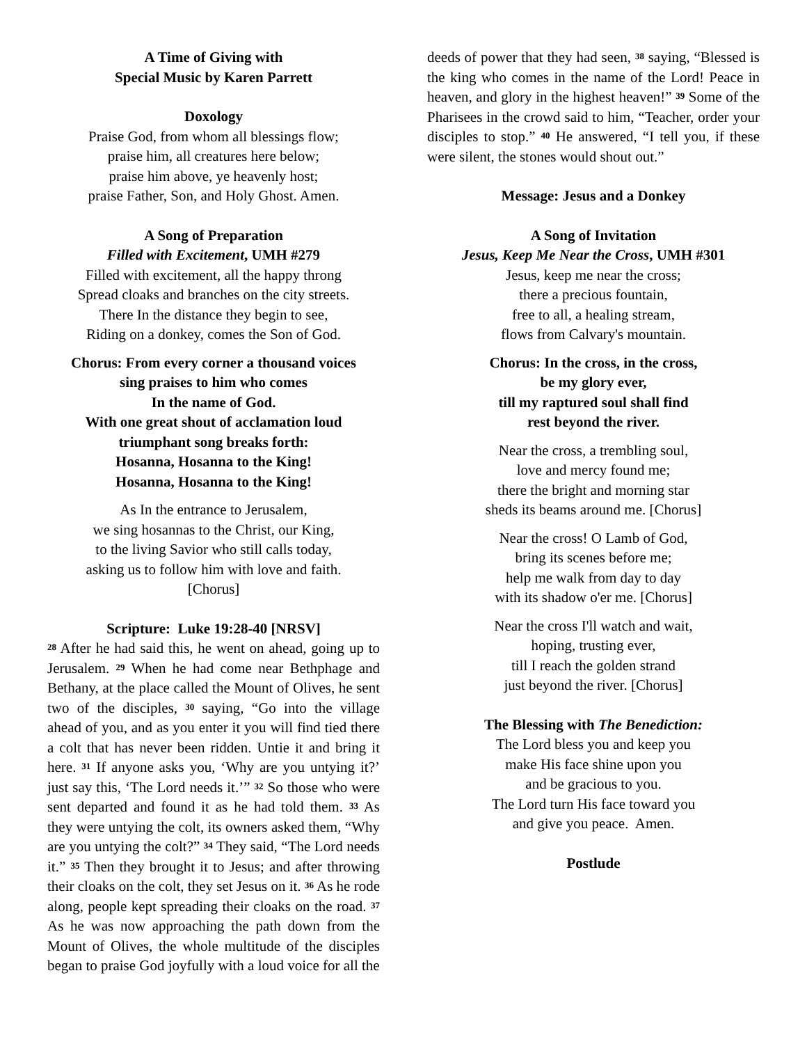A Time of Giving with
Special Music by Karen Parrett
Doxology
Praise God, from whom all blessings flow;
praise him, all creatures here below;
praise him above, ye heavenly host;
praise Father, Son, and Holy Ghost. Amen.
A Song of Preparation
Filled with Excitement, UMH #279
Filled with excitement, all the happy throng
Spread cloaks and branches on the city streets.
There In the distance they begin to see,
Riding on a donkey, comes the Son of God.
Chorus: From every corner a thousand voices
sing praises to him who comes
In the name of God.
With one great shout of acclamation loud
triumphant song breaks forth:
Hosanna, Hosanna to the King!
Hosanna, Hosanna to the King!
As In the entrance to Jerusalem,
we sing hosannas to the Christ, our King,
to the living Savior who still calls today,
asking us to follow him with love and faith.
[Chorus]
Scripture: Luke 19:28-40 [NRSV]
<sup>28</sup> After he had said this, he went on ahead, going up to Jerusalem. <sup>29</sup> When he had come near Bethphage and Bethany, at the place called the Mount of Olives, he sent two of the disciples, <sup>30</sup> saying, “Go into the village ahead of you, and as you enter it you will find tied there a colt that has never been ridden. Untie it and bring it here. <sup>31</sup> If anyone asks you, ‘Why are you untying it?’ just say this, ‘The Lord needs it.’” <sup>32</sup> So those who were sent departed and found it as he had told them. <sup>33</sup> As they were untying the colt, its owners asked them, “Why are you untying the colt?” <sup>34</sup> They said, “The Lord needs it.” <sup>35</sup> Then they brought it to Jesus; and after throwing their cloaks on the colt, they set Jesus on it. <sup>36</sup> As he rode along, people kept spreading their cloaks on the road. <sup>37</sup> As he was now approaching the path down from the Mount of Olives, the whole multitude of the disciples began to praise God joyfully with a loud voice for all the
deeds of power that they had seen, <sup>38</sup> saying, “Blessed is the king who comes in the name of the Lord! Peace in heaven, and glory in the highest heaven!” <sup>39</sup> Some of the Pharisees in the crowd said to him, “Teacher, order your disciples to stop.” <sup>40</sup> He answered, “I tell you, if these were silent, the stones would shout out.”
Message: Jesus and a Donkey
A Song of Invitation
Jesus, Keep Me Near the Cross, UMH #301
Jesus, keep me near the cross;
there a precious fountain,
free to all, a healing stream,
flows from Calvary's mountain.
Chorus: In the cross, in the cross,
be my glory ever,
till my raptured soul shall find
rest beyond the river.
Near the cross, a trembling soul,
love and mercy found me;
there the bright and morning star
sheds its beams around me. [Chorus]
Near the cross! O Lamb of God,
bring its scenes before me;
help me walk from day to day
with its shadow o'er me. [Chorus]
Near the cross I'll watch and wait,
hoping, trusting ever,
till I reach the golden strand
just beyond the river. [Chorus]
The Blessing with The Benediction:
The Lord bless you and keep you
make His face shine upon you
and be gracious to you.
The Lord turn His face toward you
and give you peace. Amen.
Postlude